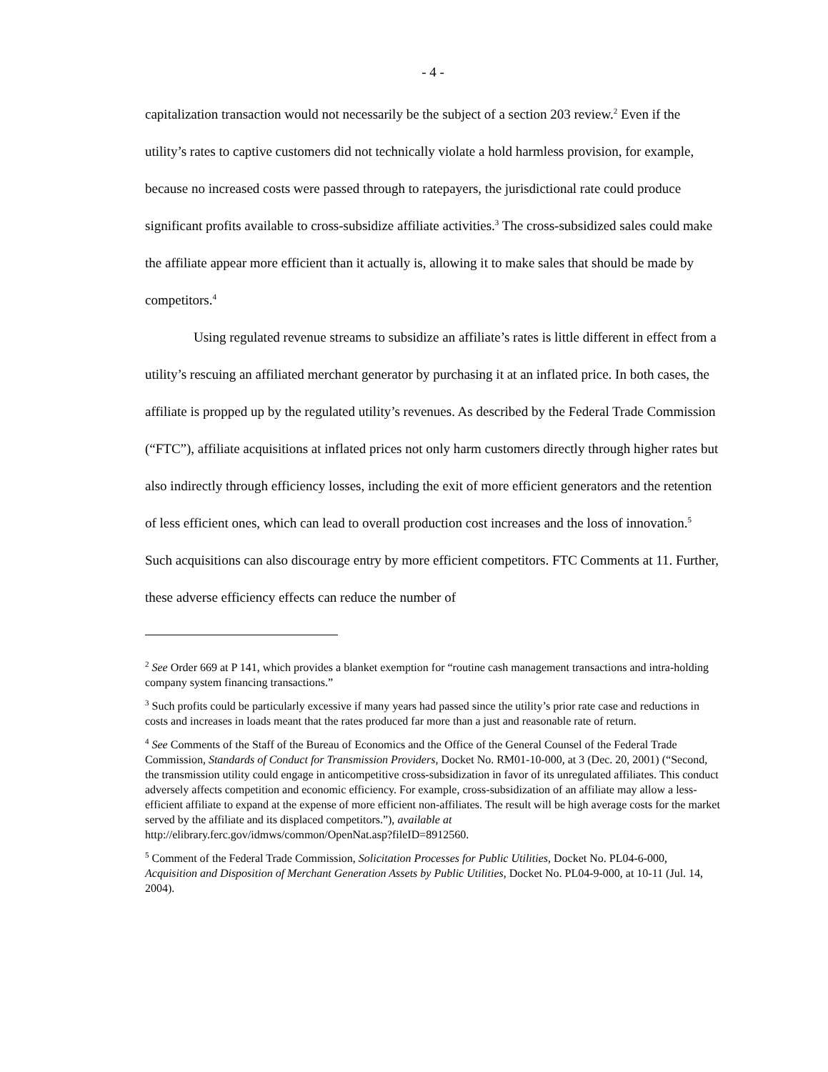- 4 -
capitalization transaction would not necessarily be the subject of a section 203 review.<sup>2</sup> Even if the utility’s rates to captive customers did not technically violate a hold harmless provision, for example, because no increased costs were passed through to ratepayers, the jurisdictional rate could produce significant profits available to cross-subsidize affiliate activities.<sup>3</sup> The cross-subsidized sales could make the affiliate appear more efficient than it actually is, allowing it to make sales that should be made by competitors.<sup>4</sup>
Using regulated revenue streams to subsidize an affiliate’s rates is little different in effect from a utility’s rescuing an affiliated merchant generator by purchasing it at an inflated price. In both cases, the affiliate is propped up by the regulated utility’s revenues. As described by the Federal Trade Commission (“FTC”), affiliate acquisitions at inflated prices not only harm customers directly through higher rates but also indirectly through efficiency losses, including the exit of more efficient generators and the retention of less efficient ones, which can lead to overall production cost increases and the loss of innovation.<sup>5</sup> Such acquisitions can also discourage entry by more efficient competitors. FTC Comments at 11. Further, these adverse efficiency effects can reduce the number of
<sup>2</sup> See Order 669 at P 141, which provides a blanket exemption for “routine cash management transactions and intra-holding company system financing transactions.”
<sup>3</sup> Such profits could be particularly excessive if many years had passed since the utility’s prior rate case and reductions in costs and increases in loads meant that the rates produced far more than a just and reasonable rate of return.
<sup>4</sup> See Comments of the Staff of the Bureau of Economics and the Office of the General Counsel of the Federal Trade Commission, Standards of Conduct for Transmission Providers, Docket No. RM01-10-000, at 3 (Dec. 20, 2001) (“Second, the transmission utility could engage in anticompetitive cross-subsidization in favor of its unregulated affiliates. This conduct adversely affects competition and economic efficiency. For example, cross-subsidization of an affiliate may allow a less-efficient affiliate to expand at the expense of more efficient non-affiliates. The result will be high average costs for the market served by the affiliate and its displaced competitors.”), available at
http://elibrary.ferc.gov/idmws/common/OpenNat.asp?fileID=8912560.
<sup>5</sup> Comment of the Federal Trade Commission, Solicitation Processes for Public Utilities, Docket No. PL04-6-000, Acquisition and Disposition of Merchant Generation Assets by Public Utilities, Docket No. PL04-9-000, at 10-11 (Jul. 14, 2004).